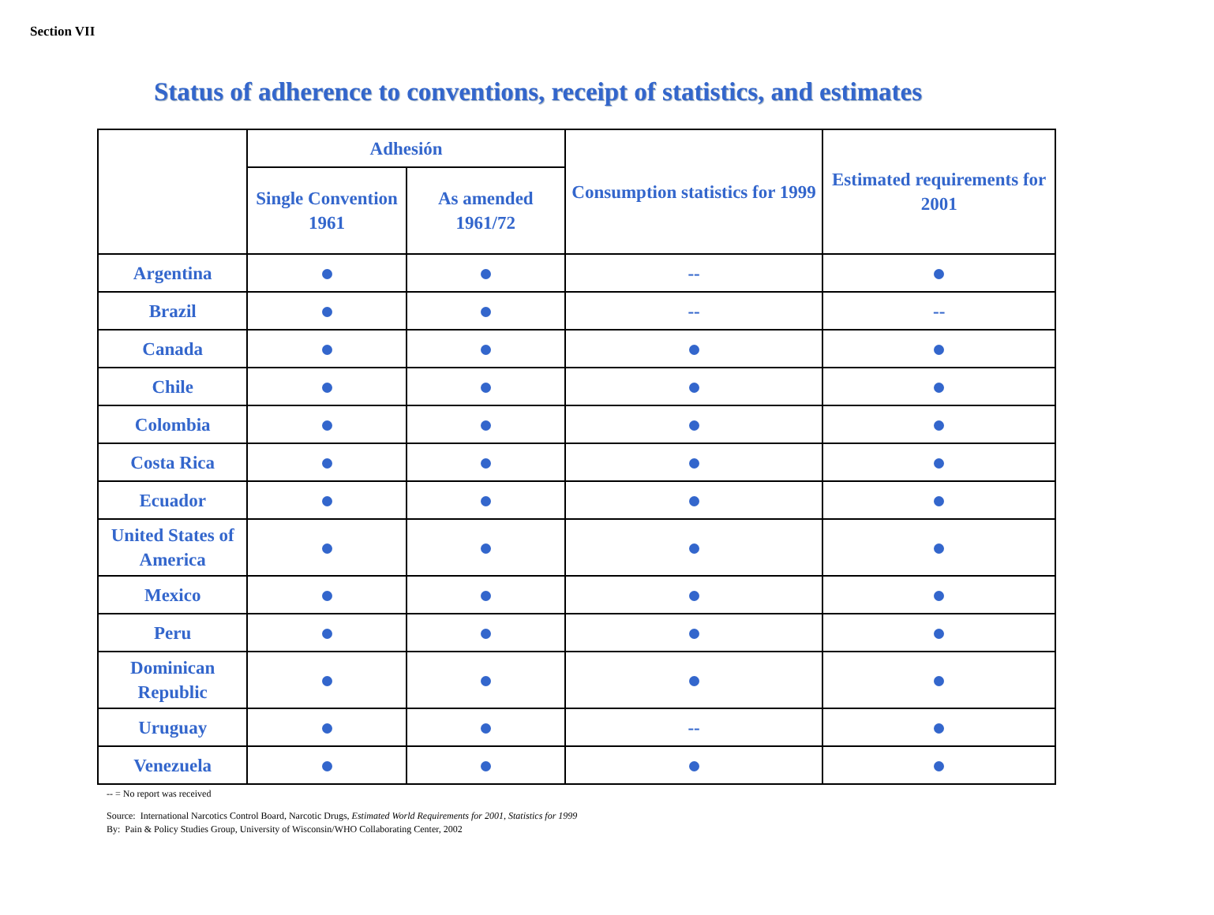Section VII
Status of adherence to conventions, receipt of statistics, and estimates
| | Adhesión | | Consumption statistics for 1999 | Estimated requirements for 2001 |
| --- | --- | --- | --- | --- |
| | Single Convention 1961 | As amended 1961/72 | | |
| Argentina | | | -- | |
| Brazil | | | -- | -- |
| Canada | | | | |
| Chile | | | | |
| Colombia | | | | |
| Costa Rica | | | | |
| Ecuador | | | | |
| United States of America | | | | |
| Mexico | | | | |
| Peru | | | | |
| Dominican Republic | | | | |
| Uruguay | | | -- | |
| Venezuela | | | | |
-- = No report was received
Source: International Narcotics Control Board, Narcotic Drugs, Estimated World Requirements for 2001, Statistics for 1999
By: Pain & Policy Studies Group, University of Wisconsin/WHO Collaborating Center, 2002